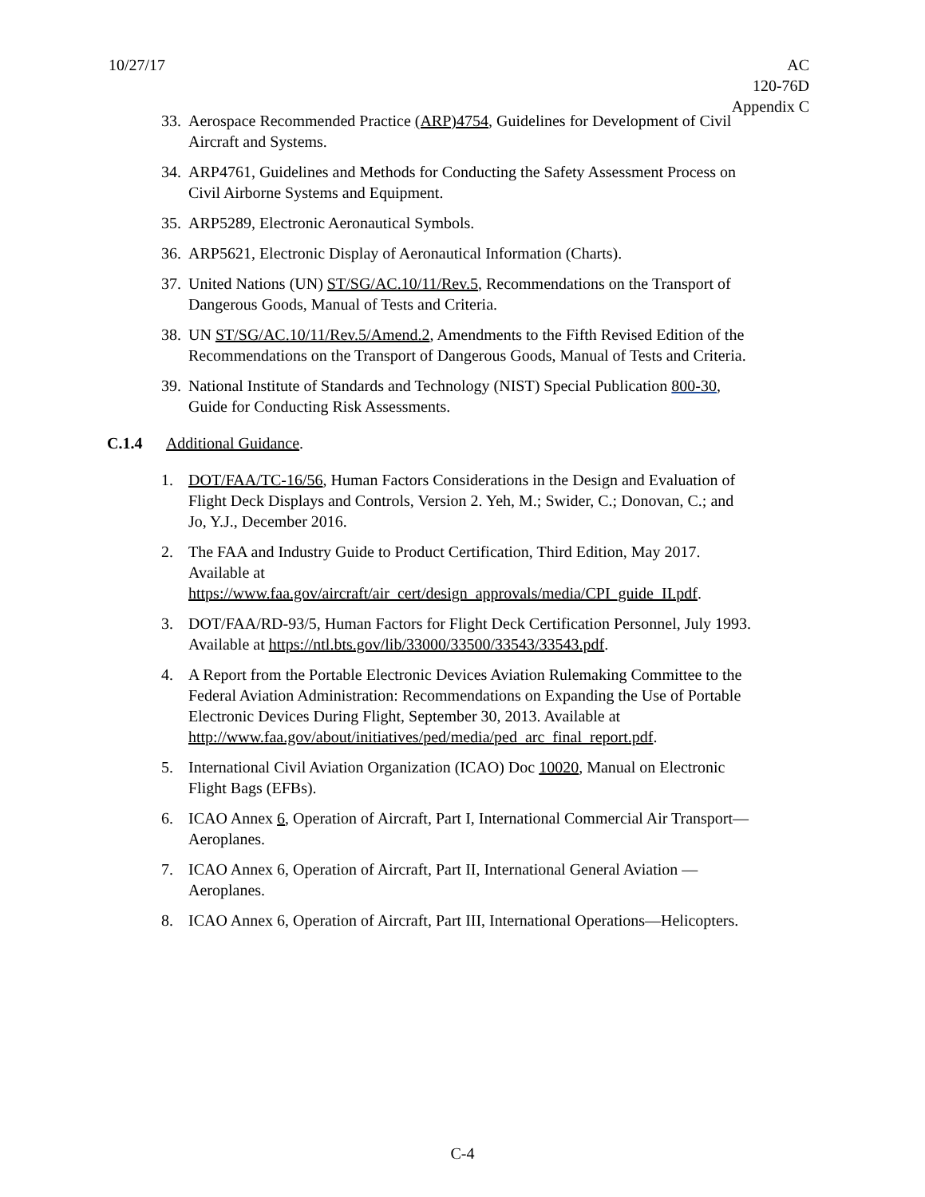10/27/17 AC
120-76D
Appendix C
33.
Aerospace Recommended Practice (ARP)4754, Guidelines for Development of Civil Aircraft and Systems.
34.
ARP4761, Guidelines and Methods for Conducting the Safety Assessment Process on Civil Airborne Systems and Equipment.
35.
ARP5289, Electronic Aeronautical Symbols.
36.
ARP5621, Electronic Display of Aeronautical Information (Charts).
37.
United Nations (UN) ST/SG/AC.10/11/Rev.5, Recommendations on the Transport of Dangerous Goods, Manual of Tests and Criteria.
38.
UN ST/SG/AC.10/11/Rev.5/Amend.2, Amendments to the Fifth Revised Edition of the Recommendations on the Transport of Dangerous Goods, Manual of Tests and Criteria.
39.
National Institute of Standards and Technology (NIST) Special Publication 800-30, Guide for Conducting Risk Assessments.
C.1.4 Additional Guidance.
1. DOT/FAA/TC-16/56, Human Factors Considerations in the Design and Evaluation of Flight Deck Displays and Controls, Version 2. Yeh, M.; Swider, C.; Donovan, C.; and Jo, Y.J., December 2016.
2. The FAA and Industry Guide to Product Certification, Third Edition, May 2017. Available at https://www.faa.gov/aircraft/air_cert/design_approvals/media/CPI_guide_II.pdf.
3. DOT/FAA/RD-93/5, Human Factors for Flight Deck Certification Personnel, July 1993. Available at https://ntl.bts.gov/lib/33000/33500/33543/33543.pdf.
4. A Report from the Portable Electronic Devices Aviation Rulemaking Committee to the Federal Aviation Administration: Recommendations on Expanding the Use of Portable Electronic Devices During Flight, September 30, 2013. Available at http://www.faa.gov/about/initiatives/ped/media/ped_arc_final_report.pdf.
5. International Civil Aviation Organization (ICAO) Doc 10020, Manual on Electronic Flight Bags (EFBs).
6. ICAO Annex 6, Operation of Aircraft, Part I, International Commercial Air Transport—Aeroplanes.
7. ICAO Annex 6, Operation of Aircraft, Part II, International General Aviation —Aeroplanes.
8. ICAO Annex 6, Operation of Aircraft, Part III, International Operations—Helicopters.
C-4